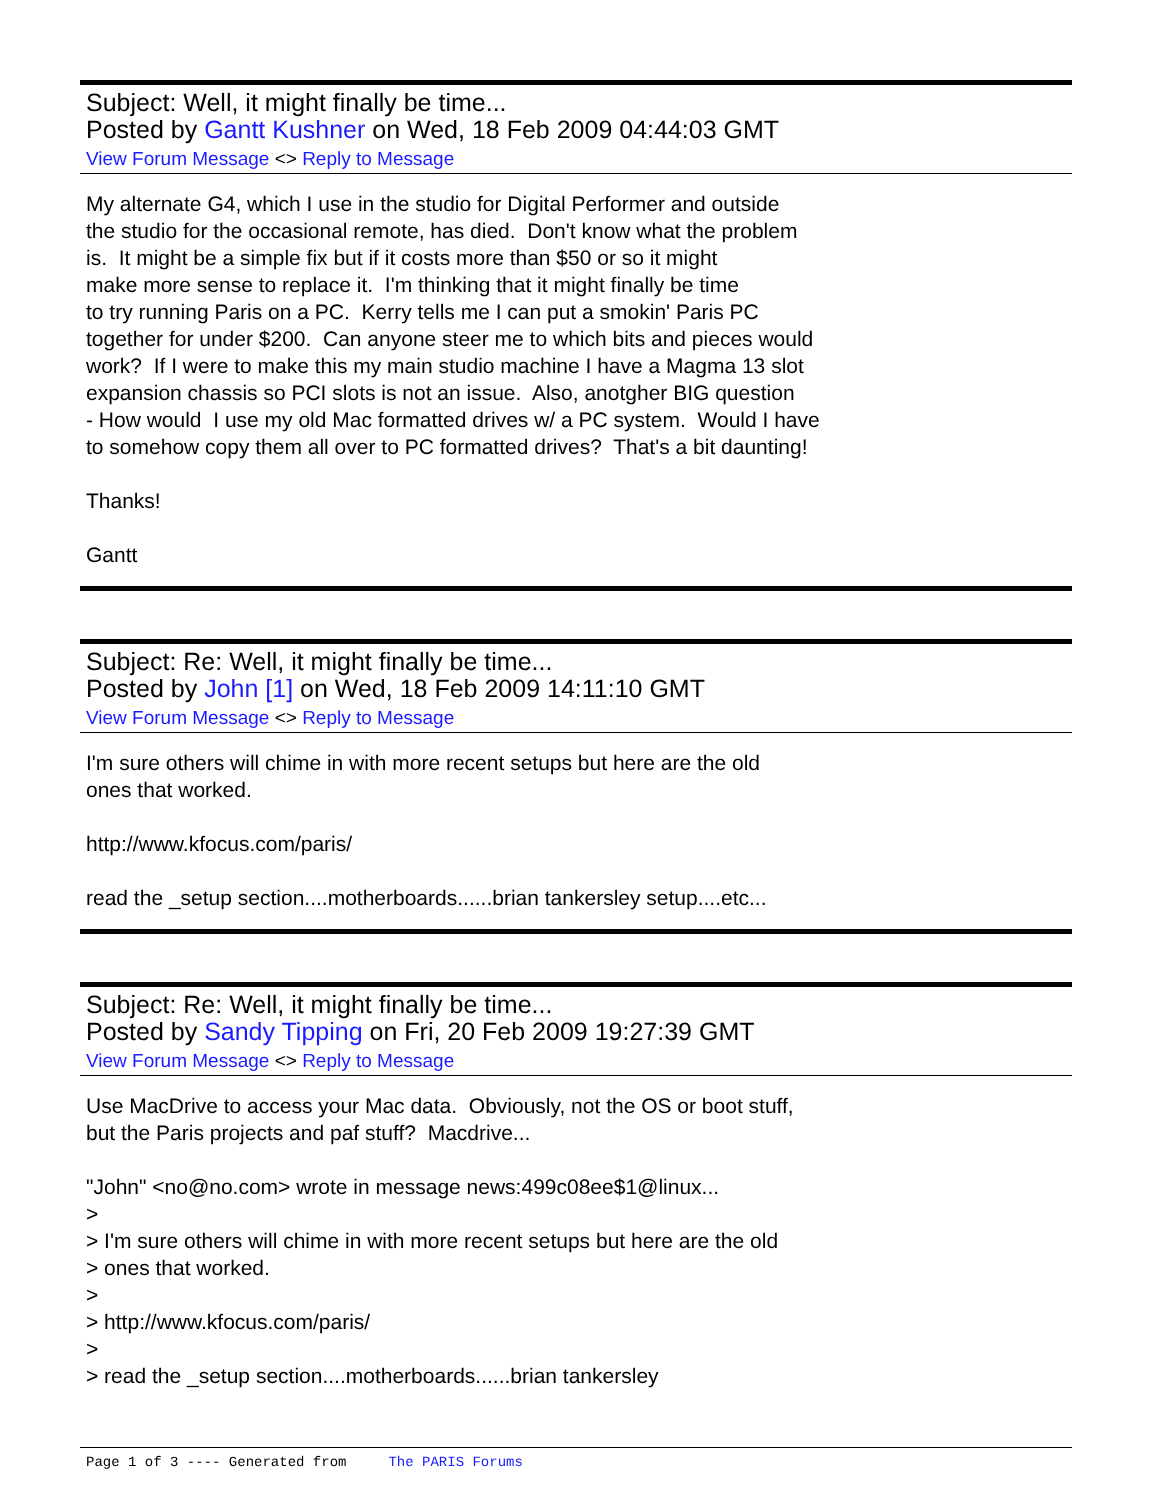Subject: Well, it might finally be time...
Posted by Gantt Kushner on Wed, 18 Feb 2009 04:44:03 GMT
View Forum Message <> Reply to Message
My alternate G4, which I use in the studio for Digital Performer and outside the studio for the occasional remote, has died. Don't know what the problem is. It might be a simple fix but if it costs more than $50 or so it might make more sense to replace it. I'm thinking that it might finally be time to try running Paris on a PC. Kerry tells me I can put a smokin' Paris PC together for under $200. Can anyone steer me to which bits and pieces would work? If I were to make this my main studio machine I have a Magma 13 slot expansion chassis so PCI slots is not an issue. Also, anotgher BIG question - How would I use my old Mac formatted drives w/ a PC system. Would I have to somehow copy them all over to PC formatted drives? That's a bit daunting! Thanks! Gantt
Subject: Re: Well, it might finally be time...
Posted by John [1] on Wed, 18 Feb 2009 14:11:10 GMT
View Forum Message <> Reply to Message
I'm sure others will chime in with more recent setups but here are the old ones that worked. http://www.kfocus.com/paris/ read the _setup section....motherboards......brian tankersley setup....etc...
Subject: Re: Well, it might finally be time...
Posted by Sandy Tipping on Fri, 20 Feb 2009 19:27:39 GMT
View Forum Message <> Reply to Message
Use MacDrive to access your Mac data. Obviously, not the OS or boot stuff, but the Paris projects and paf stuff? Macdrive... "John" <no@no.com> wrote in message news:499c08ee$1@linux... > > I'm sure others will chime in with more recent setups but here are the old > ones that worked. > > http://www.kfocus.com/paris/ > > read the _setup section....motherboards......brian tankersley
Page 1 of 3 ---- Generated from The PARIS Forums